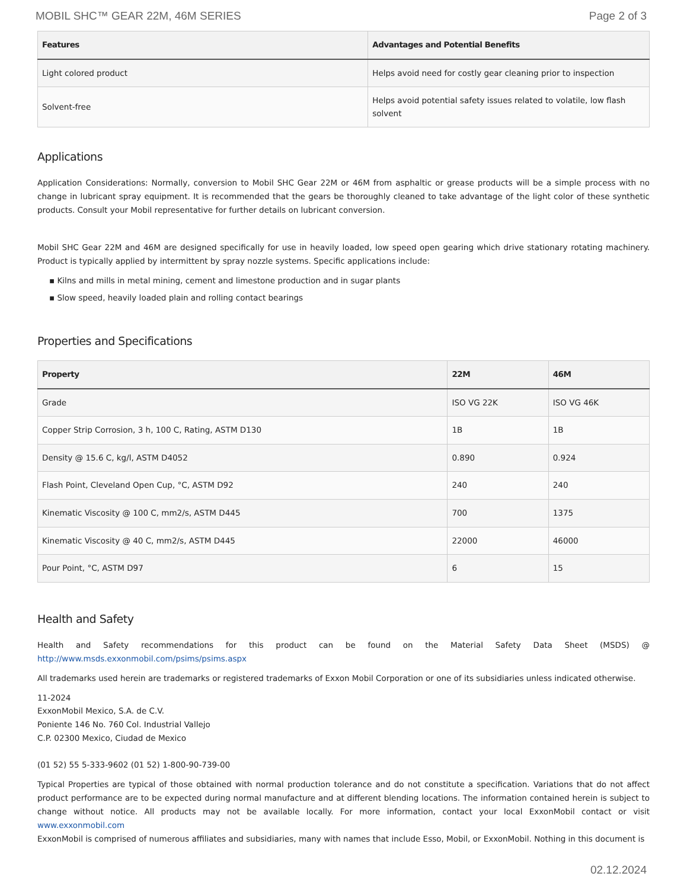MOBIL SHC™ GEAR 22M, 46M SERIES Page 2 of 3
| Features | Advantages and Potential Benefits |
| --- | --- |
| Light colored product | Helps avoid need for costly gear cleaning prior to inspection |
| Solvent-free | Helps avoid potential safety issues related to volatile, low flash solvent |
Applications
Application Considerations: Normally, conversion to Mobil SHC Gear 22M or 46M from asphaltic or grease products will be a simple process with no change in lubricant spray equipment. It is recommended that the gears be thoroughly cleaned to take advantage of the light color of these synthetic products. Consult your Mobil representative for further details on lubricant conversion.
Mobil SHC Gear 22M and 46M are designed specifically for use in heavily loaded, low speed open gearing which drive stationary rotating machinery. Product is typically applied by intermittent by spray nozzle systems. Specific applications include:
▪ Kilns and mills in metal mining, cement and limestone production and in sugar plants
▪ Slow speed, heavily loaded plain and rolling contact bearings
Properties and Specifications
| Property | 22M | 46M |
| --- | --- | --- |
| Grade | ISO VG 22K | ISO VG 46K |
| Copper Strip Corrosion, 3 h, 100 C, Rating, ASTM D130 | 1B | 1B |
| Density @ 15.6 C, kg/l, ASTM D4052 | 0.890 | 0.924 |
| Flash Point, Cleveland Open Cup, °C, ASTM D92 | 240 | 240 |
| Kinematic Viscosity @ 100 C, mm2/s, ASTM D445 | 700 | 1375 |
| Kinematic Viscosity @ 40 C, mm2/s, ASTM D445 | 22000 | 46000 |
| Pour Point, °C, ASTM D97 | 6 | 15 |
Health and Safety
Health and Safety recommendations for this product can be found on the Material Safety Data Sheet (MSDS) @ http://www.msds.exxonmobil.com/psims/psims.aspx
All trademarks used herein are trademarks or registered trademarks of Exxon Mobil Corporation or one of its subsidiaries unless indicated otherwise.
11-2024
ExxonMobil Mexico, S.A. de C.V.
Poniente 146 No. 760 Col. Industrial Vallejo
C.P. 02300 Mexico, Ciudad de Mexico
(01 52) 55 5-333-9602 (01 52) 1-800-90-739-00
Typical Properties are typical of those obtained with normal production tolerance and do not constitute a specification. Variations that do not affect product performance are to be expected during normal manufacture and at different blending locations. The information contained herein is subject to change without notice. All products may not be available locally. For more information, contact your local ExxonMobil contact or visit www.exxonmobil.com
ExxonMobil is comprised of numerous affiliates and subsidiaries, many with names that include Esso, Mobil, or ExxonMobil. Nothing in this document is
02.12.2024